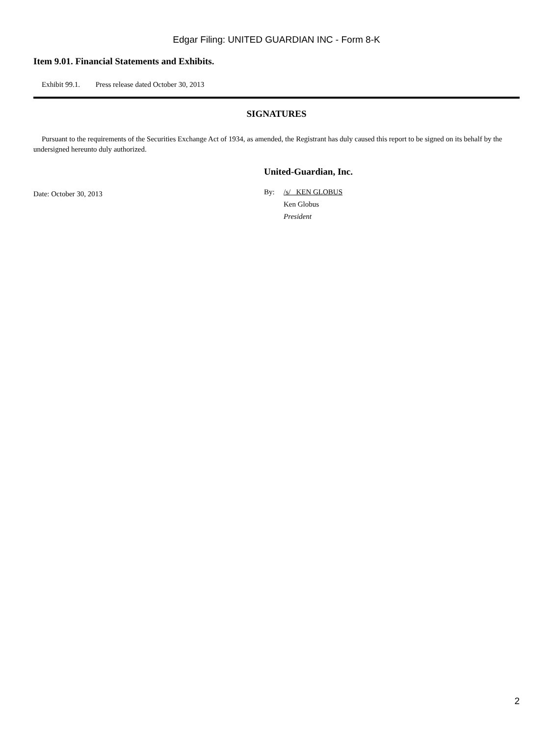Edgar Filing: UNITED GUARDIAN INC - Form 8-K
Item 9.01. Financial Statements and Exhibits.
Exhibit 99.1. Press release dated October 30, 2013
SIGNATURES
Pursuant to the requirements of the Securities Exchange Act of 1934, as amended, the Registrant has duly caused this report to be signed on its behalf by the undersigned hereunto duly authorized.
Date: October 30, 2013
United-Guardian, Inc.
By: /s/ KEN GLOBUS
Ken Globus
President
2